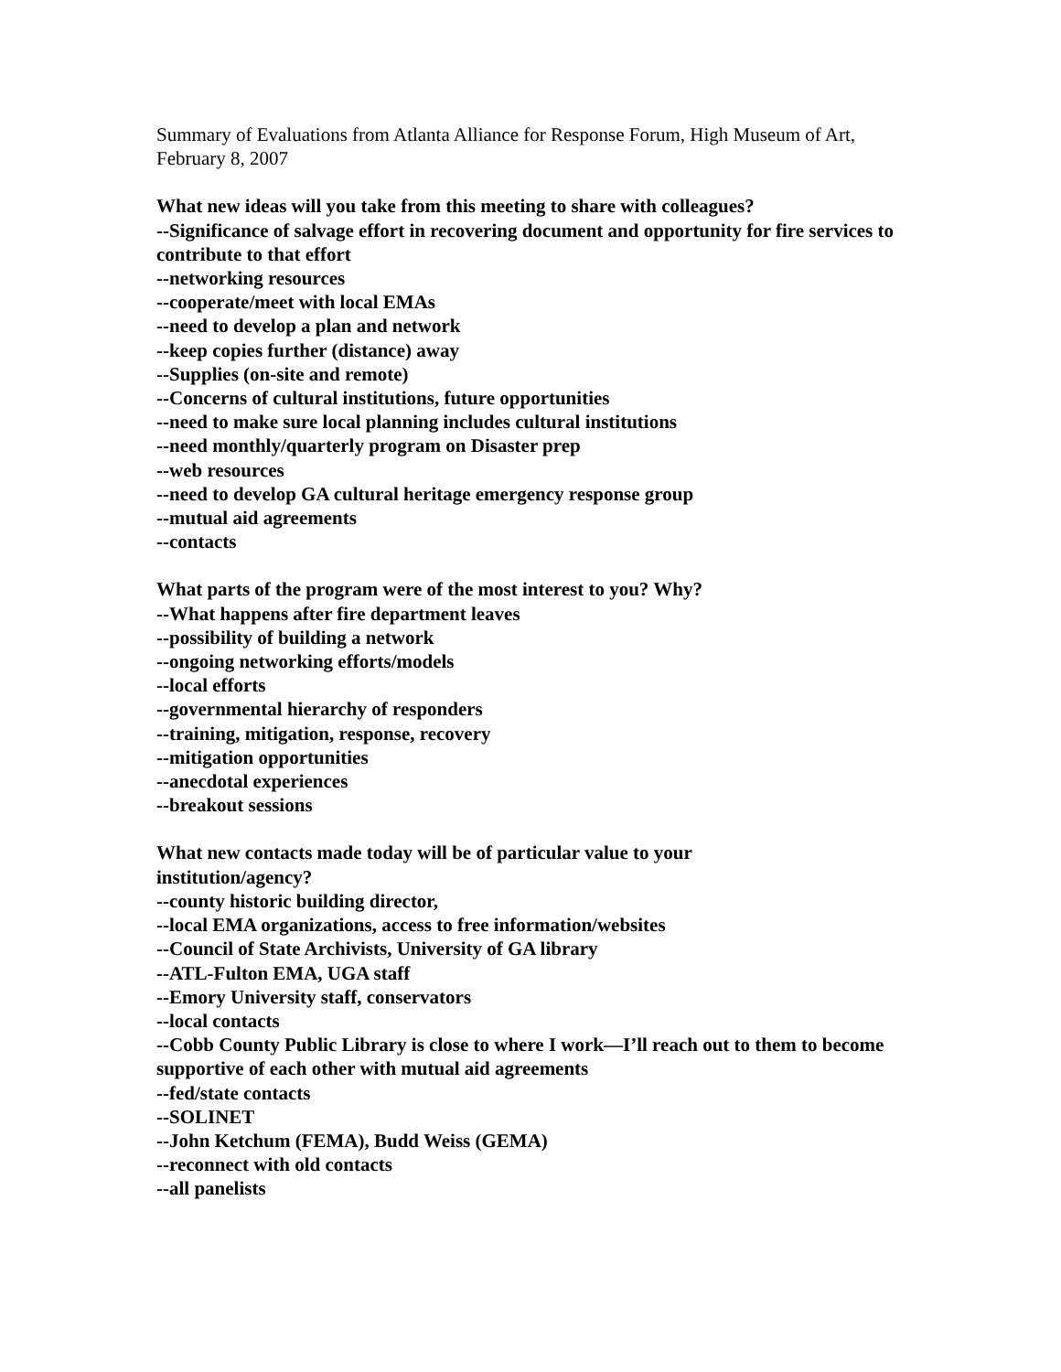Summary of Evaluations from Atlanta Alliance for Response Forum, High Museum of Art, February 8, 2007
What new ideas will you take from this meeting to share with colleagues?
--Significance of salvage effort in recovering document and opportunity for fire services to contribute to that effort
--networking resources
--cooperate/meet with local EMAs
--need to develop a plan and network
--keep copies further (distance) away
--Supplies (on-site and remote)
--Concerns of cultural institutions, future opportunities
--need to make sure local planning includes cultural institutions
--need monthly/quarterly program on Disaster prep
--web resources
--need to develop GA cultural heritage emergency response group
--mutual aid agreements
--contacts
What parts of the program were of the most interest to you? Why?
--What happens after fire department leaves
--possibility of building a network
--ongoing networking efforts/models
--local efforts
--governmental hierarchy of responders
--training, mitigation, response, recovery
--mitigation opportunities
--anecdotal experiences
--breakout sessions
What new contacts made today will be of particular value to your
institution/agency?
--county historic building director,
--local EMA organizations, access to free information/websites
--Council of State Archivists, University of GA library
--ATL-Fulton EMA, UGA staff
--Emory University staff, conservators
--local contacts
--Cobb County Public Library is close to where I work—I’ll reach out to them to become supportive of each other with mutual aid agreements
--fed/state contacts
--SOLINET
--John Ketchum (FEMA), Budd Weiss (GEMA)
--reconnect with old contacts
--all panelists